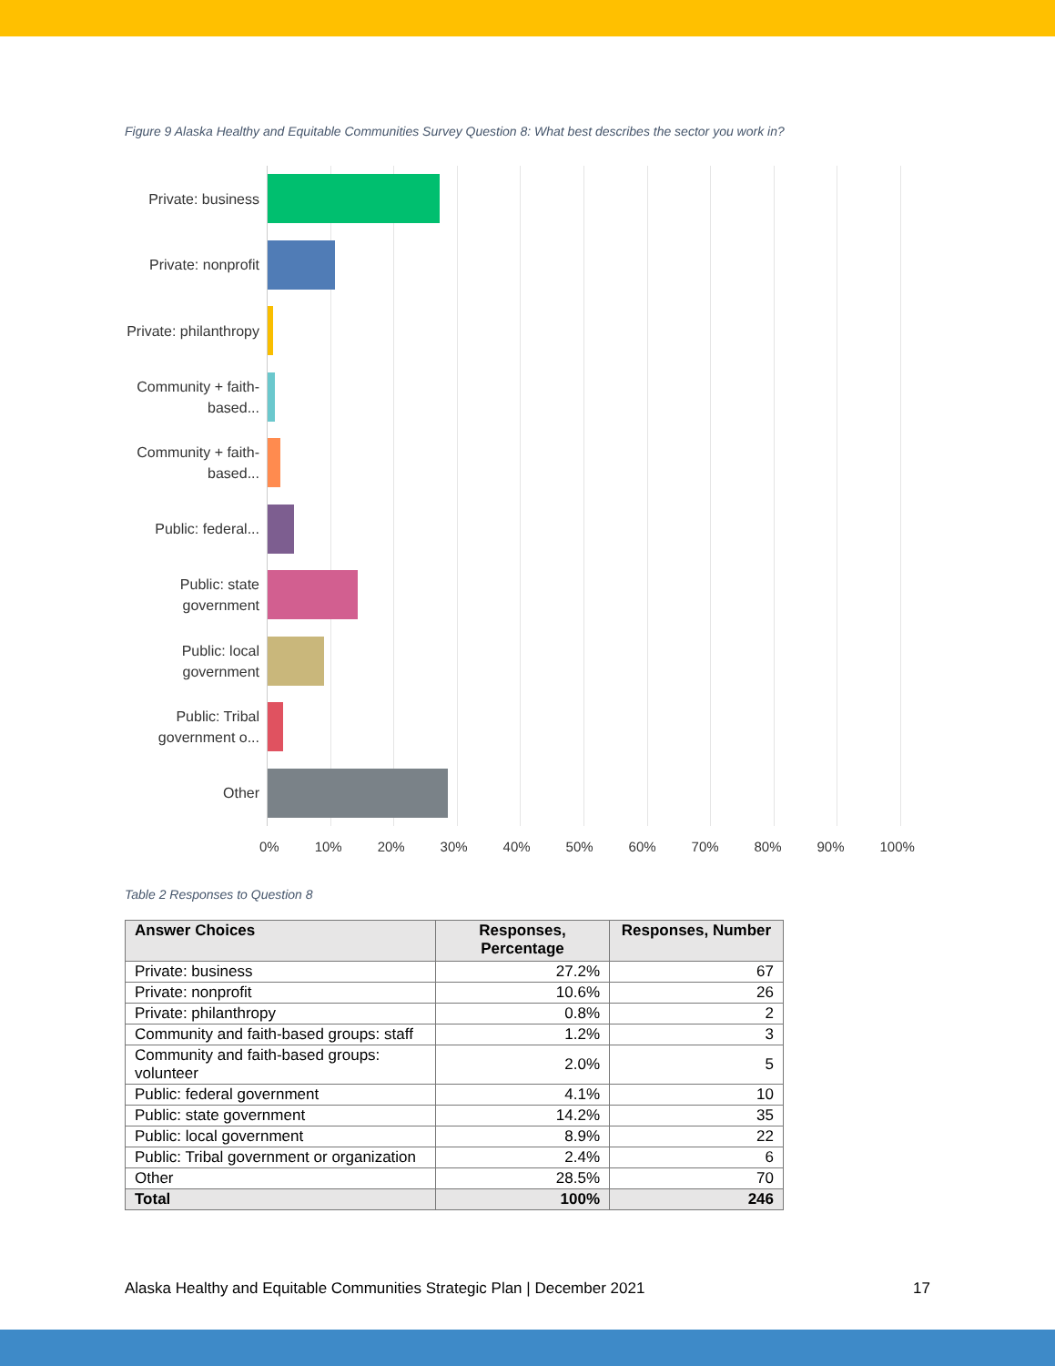Figure 9 Alaska Healthy and Equitable Communities Survey Question 8: What best describes the sector you work in?
Private: business
Private: nonprofit
Private: philanthropy
Community + faith-based...
Community + faith-based...
Public: federal...
Public: state government
Public: local government
Public: Tribal government o...
Other
0% 10% 20% 30% 40% 50% 60% 70% 80% 90% 100%
Table 2 Responses to Question 8
| Answer Choices | Responses, Percentage | Responses, Number |
| --- | --- | --- |
| Private: business | 27.2% | 67 |
| Private: nonprofit | 10.6% | 26 |
| Private: philanthropy | 0.8% | 2 |
| Community and faith-based groups: staff | 1.2% | 3 |
| Community and faith-based groups: volunteer | 2.0% | 5 |
| Public: federal government | 4.1% | 10 |
| Public: state government | 14.2% | 35 |
| Public: local government | 8.9% | 22 |
| Public: Tribal government or organization | 2.4% | 6 |
| Other | 28.5% | 70 |
| Total | 100% | 246 |
Alaska Healthy and Equitable Communities Strategic Plan | December 2021 17